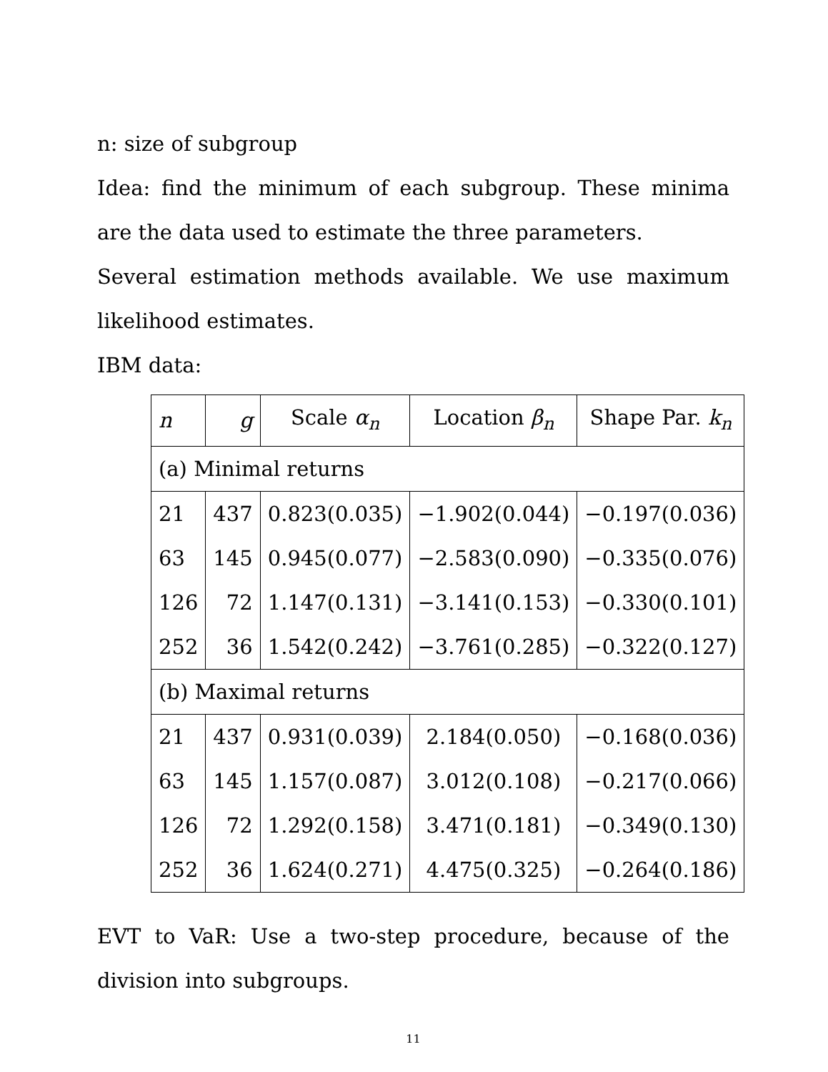n: size of subgroup
Idea: find the minimum of each subgroup. These minima are the data used to estimate the three parameters.
Several estimation methods available. We use maximum likelihood estimates.
IBM data:
| n | g | Scale α<sub>n</sub> | Location β<sub>n</sub> | Shape Par. k<sub>n</sub> |
| --- | --- | --- | --- | --- |
| (a) Minimal returns | | | | |
| 21 | 437 | 0.823(0.035) | −1.902(0.044) | −0.197(0.036) |
| 63 | 145 | 0.945(0.077) | −2.583(0.090) | −0.335(0.076) |
| 126 | 72 | 1.147(0.131) | −3.141(0.153) | −0.330(0.101) |
| 252 | 36 | 1.542(0.242) | −3.761(0.285) | −0.322(0.127) |
| (b) Maximal returns | | | | |
| 21 | 437 | 0.931(0.039) | 2.184(0.050) | −0.168(0.036) |
| 63 | 145 | 1.157(0.087) | 3.012(0.108) | −0.217(0.066) |
| 126 | 72 | 1.292(0.158) | 3.471(0.181) | −0.349(0.130) |
| 252 | 36 | 1.624(0.271) | 4.475(0.325) | −0.264(0.186) |
EVT to VaR: Use a two-step procedure, because of the division into subgroups.
11